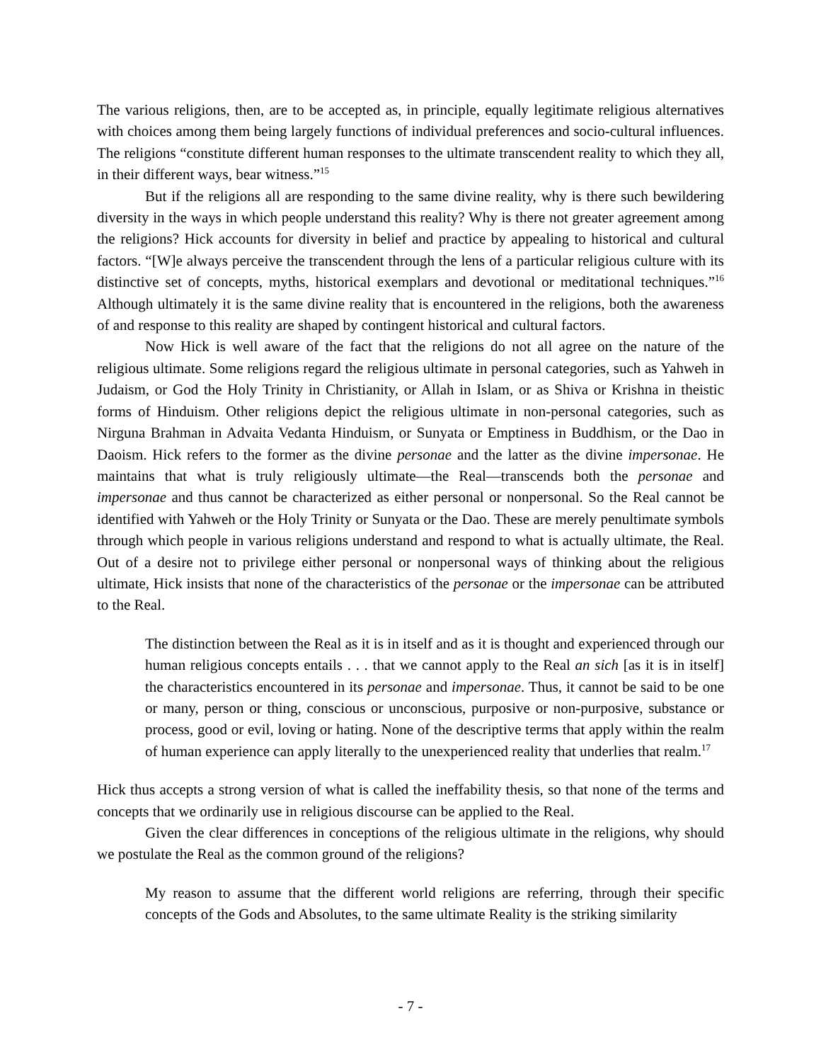The various religions, then, are to be accepted as, in principle, equally legitimate religious alternatives with choices among them being largely functions of individual preferences and socio-cultural influences. The religions “constitute different human responses to the ultimate transcendent reality to which they all, in their different ways, bear witness.”<sup>15</sup>
But if the religions all are responding to the same divine reality, why is there such bewildering diversity in the ways in which people understand this reality? Why is there not greater agreement among the religions? Hick accounts for diversity in belief and practice by appealing to historical and cultural factors. “[W]e always perceive the transcendent through the lens of a particular religious culture with its distinctive set of concepts, myths, historical exemplars and devotional or meditational techniques.”<sup>16</sup> Although ultimately it is the same divine reality that is encountered in the religions, both the awareness of and response to this reality are shaped by contingent historical and cultural factors.
Now Hick is well aware of the fact that the religions do not all agree on the nature of the religious ultimate. Some religions regard the religious ultimate in personal categories, such as Yahweh in Judaism, or God the Holy Trinity in Christianity, or Allah in Islam, or as Shiva or Krishna in theistic forms of Hinduism. Other religions depict the religious ultimate in non-personal categories, such as Nirguna Brahman in Advaita Vedanta Hinduism, or Sunyata or Emptiness in Buddhism, or the Dao in Daoism. Hick refers to the former as the divine personae and the latter as the divine impersonae. He maintains that what is truly religiously ultimate—the Real—transcends both the personae and impersonae and thus cannot be characterized as either personal or nonpersonal. So the Real cannot be identified with Yahweh or the Holy Trinity or Sunyata or the Dao. These are merely penultimate symbols through which people in various religions understand and respond to what is actually ultimate, the Real. Out of a desire not to privilege either personal or nonpersonal ways of thinking about the religious ultimate, Hick insists that none of the characteristics of the personae or the impersonae can be attributed to the Real.
The distinction between the Real as it is in itself and as it is thought and experienced through our human religious concepts entails . . . that we cannot apply to the Real an sich [as it is in itself] the characteristics encountered in its personae and impersonae. Thus, it cannot be said to be one or many, person or thing, conscious or unconscious, purposive or non-purposive, substance or process, good or evil, loving or hating. None of the descriptive terms that apply within the realm of human experience can apply literally to the unexperienced reality that underlies that realm.<sup>17</sup>
Hick thus accepts a strong version of what is called the ineffability thesis, so that none of the terms and concepts that we ordinarily use in religious discourse can be applied to the Real.
Given the clear differences in conceptions of the religious ultimate in the religions, why should we postulate the Real as the common ground of the religions?
My reason to assume that the different world religions are referring, through their specific concepts of the Gods and Absolutes, to the same ultimate Reality is the striking similarity
- 7 -